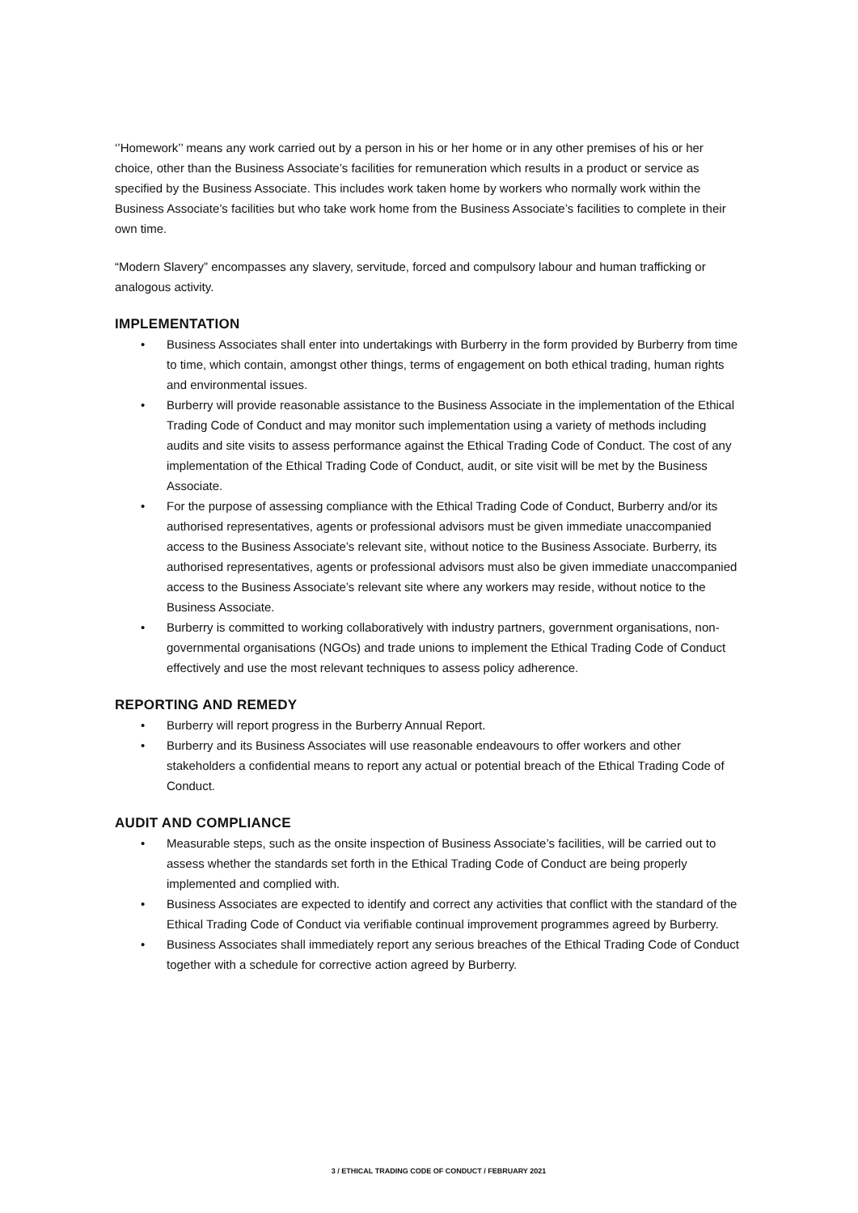‘’Homework’’ means any work carried out by a person in his or her home or in any other premises of his or her choice, other than the Business Associate’s facilities for remuneration which results in a product or service as specified by the Business Associate. This includes work taken home by workers who normally work within the Business Associate’s facilities but who take work home from the Business Associate’s facilities to complete in their own time.
“Modern Slavery” encompasses any slavery, servitude, forced and compulsory labour and human trafficking or analogous activity.
IMPLEMENTATION
• Business Associates shall enter into undertakings with Burberry in the form provided by Burberry from time to time, which contain, amongst other things, terms of engagement on both ethical trading, human rights and environmental issues.
• Burberry will provide reasonable assistance to the Business Associate in the implementation of the Ethical Trading Code of Conduct and may monitor such implementation using a variety of methods including audits and site visits to assess performance against the Ethical Trading Code of Conduct. The cost of any implementation of the Ethical Trading Code of Conduct, audit, or site visit will be met by the Business Associate.
• For the purpose of assessing compliance with the Ethical Trading Code of Conduct, Burberry and/or its authorised representatives, agents or professional advisors must be given immediate unaccompanied access to the Business Associate’s relevant site, without notice to the Business Associate. Burberry, its authorised representatives, agents or professional advisors must also be given immediate unaccompanied access to the Business Associate’s relevant site where any workers may reside, without notice to the Business Associate.
• Burberry is committed to working collaboratively with industry partners, government organisations, non-governmental organisations (NGOs) and trade unions to implement the Ethical Trading Code of Conduct effectively and use the most relevant techniques to assess policy adherence.
REPORTING AND REMEDY
• Burberry will report progress in the Burberry Annual Report.
• Burberry and its Business Associates will use reasonable endeavours to offer workers and other stakeholders a confidential means to report any actual or potential breach of the Ethical Trading Code of Conduct.
AUDIT AND COMPLIANCE
• Measurable steps, such as the onsite inspection of Business Associate’s facilities, will be carried out to assess whether the standards set forth in the Ethical Trading Code of Conduct are being properly implemented and complied with.
• Business Associates are expected to identify and correct any activities that conflict with the standard of the Ethical Trading Code of Conduct via verifiable continual improvement programmes agreed by Burberry.
• Business Associates shall immediately report any serious breaches of the Ethical Trading Code of Conduct together with a schedule for corrective action agreed by Burberry.
3 / ETHICAL TRADING CODE OF CONDUCT / FEBRUARY 2021